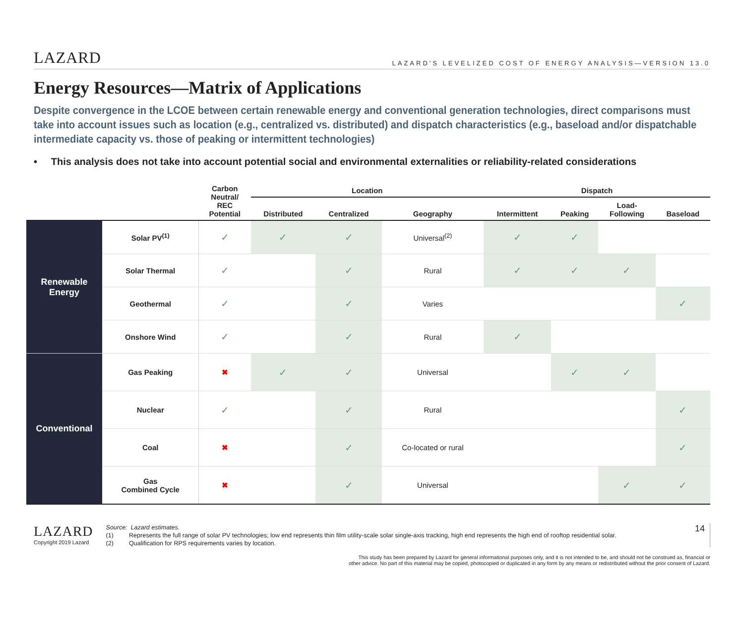LAZARD LAZARD'S LEVELIZED COST OF ENERGY ANALYSIS—VERSION 13.0
Energy Resources—Matrix of Applications
Despite convergence in the LCOE between certain renewable energy and conventional generation technologies, direct comparisons must take into account issues such as location (e.g., centralized vs. distributed) and dispatch characteristics (e.g., baseload and/or dispatchable intermediate capacity vs. those of peaking or intermittent technologies)
• This analysis does not take into account potential social and environmental externalities or reliability-related considerations
| | | Carbon Neutral/ REC Potential | Location | | | Dispatch | | | |
| --- | --- | --- | --- | --- | --- | --- | --- | --- | --- |
| | | | Distributed | Centralized | Geography | Intermittent | Peaking | Load- Following | Baseload |
| Renewable Energy | Solar PV<sup>(1)</sup> | ✓ | ✓ | ✓ | Universal<sup>(2)</sup> | ✓ | ✓ | | |
| | Solar Thermal | ✓ | | ✓ | Rural | ✓ | ✓ | ✓ | |
| | Geothermal | ✓ | | ✓ | Varies | | | | ✓ |
| | Onshore Wind | ✓ | | ✓ | Rural | ✓ | | | |
| Conventional | Gas Peaking | ✖ | ✓ | ✓ | Universal | | ✓ | ✓ | |
| | Nuclear | ✓ | | ✓ | Rural | | | | ✓ |
| | Coal | ✖ | | ✓ | Co-located or rural | | | | ✓ |
| | Gas Combined Cycle | ✖ | | ✓ | Universal | | | ✓ | ✓ |
LAZARD
Copyright 2019 Lazard
Source: Lazard estimates.
(1) Represents the full range of solar PV technologies; low end represents thin film utility-scale solar single-axis tracking, high end represents the high end of rooftop residential solar.
(2) Qualification for RPS requirements varies by location.
14
This study has been prepared by Lazard for general informational purposes only, and it is not intended to be, and should not be construed as, financial or
other advice. No part of this material may be copied, photocopied or duplicated in any form by any means or redistributed without the prior consent of Lazard.